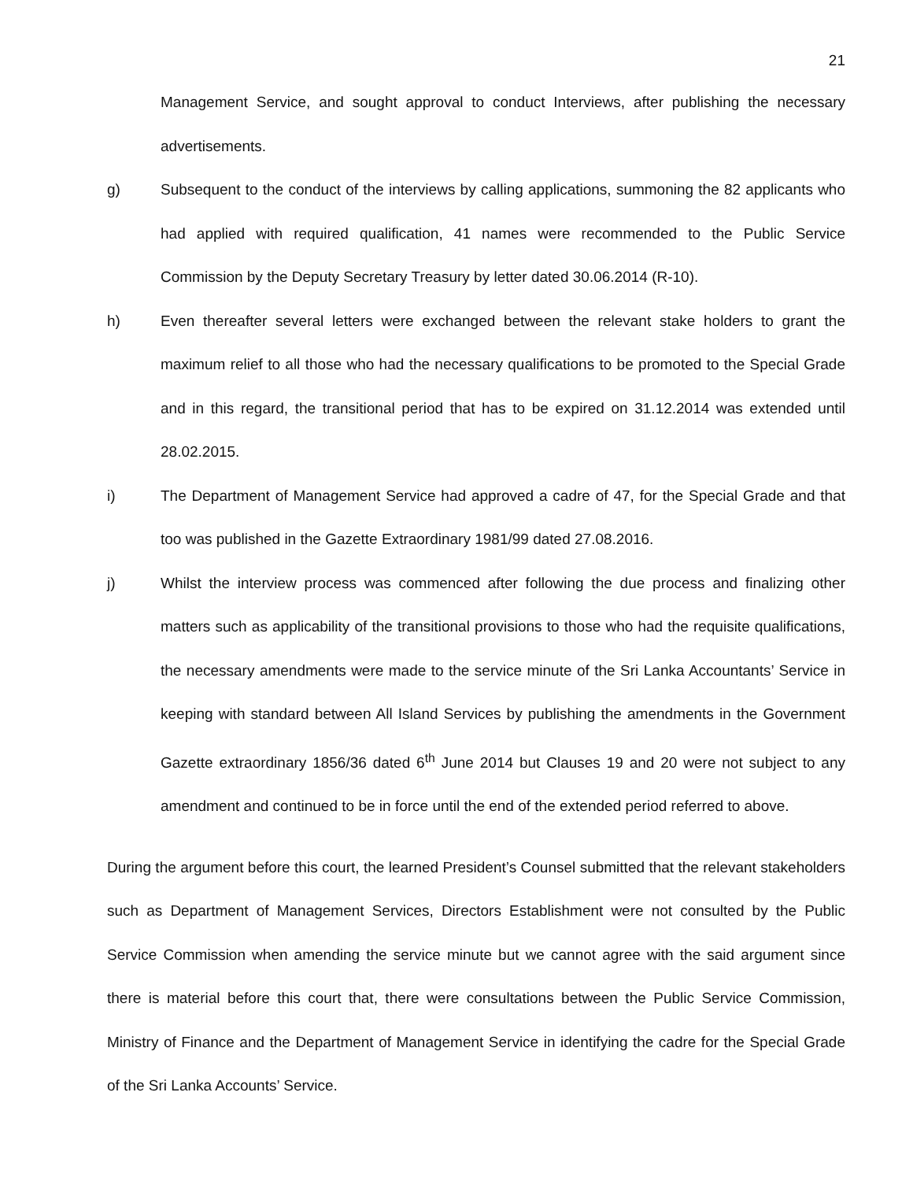21
Management Service, and sought approval to conduct Interviews, after publishing the necessary advertisements.
g) Subsequent to the conduct of the interviews by calling applications, summoning the 82 applicants who had applied with required qualification, 41 names were recommended to the Public Service Commission by the Deputy Secretary Treasury by letter dated 30.06.2014 (R-10).
h) Even thereafter several letters were exchanged between the relevant stake holders to grant the maximum relief to all those who had the necessary qualifications to be promoted to the Special Grade and in this regard, the transitional period that has to be expired on 31.12.2014 was extended until 28.02.2015.
i) The Department of Management Service had approved a cadre of 47, for the Special Grade and that too was published in the Gazette Extraordinary 1981/99 dated 27.08.2016.
j) Whilst the interview process was commenced after following the due process and finalizing other matters such as applicability of the transitional provisions to those who had the requisite qualifications, the necessary amendments were made to the service minute of the Sri Lanka Accountants’ Service in keeping with standard between All Island Services by publishing the amendments in the Government Gazette extraordinary 1856/36 dated 6<sup>th</sup> June 2014 but Clauses 19 and 20 were not subject to any amendment and continued to be in force until the end of the extended period referred to above.
During the argument before this court, the learned President’s Counsel submitted that the relevant stakeholders such as Department of Management Services, Directors Establishment were not consulted by the Public Service Commission when amending the service minute but we cannot agree with the said argument since there is material before this court that, there were consultations between the Public Service Commission, Ministry of Finance and the Department of Management Service in identifying the cadre for the Special Grade of the Sri Lanka Accounts’ Service.